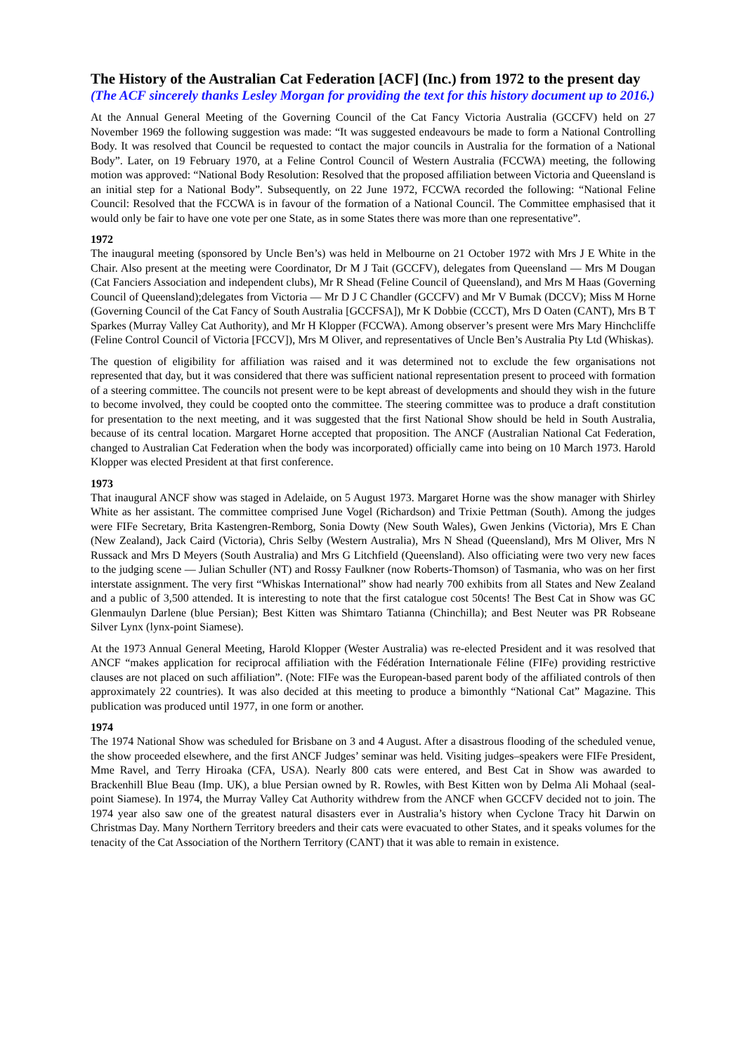The History of the Australian Cat Federation [ACF] (Inc.) from 1972 to the present day
(The ACF sincerely thanks Lesley Morgan for providing the text for this history document up to 2016.)
At the Annual General Meeting of the Governing Council of the Cat Fancy Victoria Australia (GCCFV) held on 27 November 1969 the following suggestion was made: “It was suggested endeavours be made to form a National Controlling Body. It was resolved that Council be requested to contact the major councils in Australia for the formation of a National Body”. Later, on 19 February 1970, at a Feline Control Council of Western Australia (FCCWA) meeting, the following motion was approved: “National Body Resolution: Resolved that the proposed affiliation between Victoria and Queensland is an initial step for a National Body”. Subsequently, on 22 June 1972, FCCWA recorded the following: “National Feline Council: Resolved that the FCCWA is in favour of the formation of a National Council. The Committee emphasised that it would only be fair to have one vote per one State, as in some States there was more than one representative”.
1972
The inaugural meeting (sponsored by Uncle Ben’s) was held in Melbourne on 21 October 1972 with Mrs J E White in the Chair. Also present at the meeting were Coordinator, Dr M J Tait (GCCFV), delegates from Queensland — Mrs M Dougan (Cat Fanciers Association and independent clubs), Mr R Shead (Feline Council of Queensland), and Mrs M Haas (Governing Council of Queensland);delegates from Victoria — Mr D J C Chandler (GCCFV) and Mr V Bumak (DCCV); Miss M Horne (Governing Council of the Cat Fancy of South Australia [GCCFSA]), Mr K Dobbie (CCCT), Mrs D Oaten (CANT), Mrs B T Sparkes (Murray Valley Cat Authority), and Mr H Klopper (FCCWA). Among observer’s present were Mrs Mary Hinchcliffe (Feline Control Council of Victoria [FCCV]), Mrs M Oliver, and representatives of Uncle Ben’s Australia Pty Ltd (Whiskas).
The question of eligibility for affiliation was raised and it was determined not to exclude the few organisations not represented that day, but it was considered that there was sufficient national representation present to proceed with formation of a steering committee. The councils not present were to be kept abreast of developments and should they wish in the future to become involved, they could be coopted onto the committee. The steering committee was to produce a draft constitution for presentation to the next meeting, and it was suggested that the first National Show should be held in South Australia, because of its central location. Margaret Horne accepted that proposition. The ANCF (Australian National Cat Federation, changed to Australian Cat Federation when the body was incorporated) officially came into being on 10 March 1973. Harold Klopper was elected President at that first conference.
1973
That inaugural ANCF show was staged in Adelaide, on 5 August 1973. Margaret Horne was the show manager with Shirley White as her assistant. The committee comprised June Vogel (Richardson) and Trixie Pettman (South). Among the judges were FIFe Secretary, Brita Kastengren-Remborg, Sonia Dowty (New South Wales), Gwen Jenkins (Victoria), Mrs E Chan (New Zealand), Jack Caird (Victoria), Chris Selby (Western Australia), Mrs N Shead (Queensland), Mrs M Oliver, Mrs N Russack and Mrs D Meyers (South Australia) and Mrs G Litchfield (Queensland). Also officiating were two very new faces to the judging scene — Julian Schuller (NT) and Rossy Faulkner (now Roberts-Thomson) of Tasmania, who was on her first interstate assignment. The very first “Whiskas International” show had nearly 700 exhibits from all States and New Zealand and a public of 3,500 attended. It is interesting to note that the first catalogue cost 50cents! The Best Cat in Show was GC Glenmaulyn Darlene (blue Persian); Best Kitten was Shimtaro Tatianna (Chinchilla); and Best Neuter was PR Robseane Silver Lynx (lynx-point Siamese).
At the 1973 Annual General Meeting, Harold Klopper (Wester Australia) was re-elected President and it was resolved that ANCF “makes application for reciprocal affiliation with the Fédération Internationale Féline (FIFe) providing restrictive clauses are not placed on such affiliation”. (Note: FIFe was the European-based parent body of the affiliated controls of then approximately 22 countries). It was also decided at this meeting to produce a bimonthly “National Cat” Magazine. This publication was produced until 1977, in one form or another.
1974
The 1974 National Show was scheduled for Brisbane on 3 and 4 August. After a disastrous flooding of the scheduled venue, the show proceeded elsewhere, and the first ANCF Judges’ seminar was held. Visiting judges–speakers were FIFe President, Mme Ravel, and Terry Hiroaka (CFA, USA). Nearly 800 cats were entered, and Best Cat in Show was awarded to Brackenhill Blue Beau (Imp. UK), a blue Persian owned by R. Rowles, with Best Kitten won by Delma Ali Mohaal (seal-point Siamese). In 1974, the Murray Valley Cat Authority withdrew from the ANCF when GCCFV decided not to join. The 1974 year also saw one of the greatest natural disasters ever in Australia’s history when Cyclone Tracy hit Darwin on Christmas Day. Many Northern Territory breeders and their cats were evacuated to other States, and it speaks volumes for the tenacity of the Cat Association of the Northern Territory (CANT) that it was able to remain in existence.